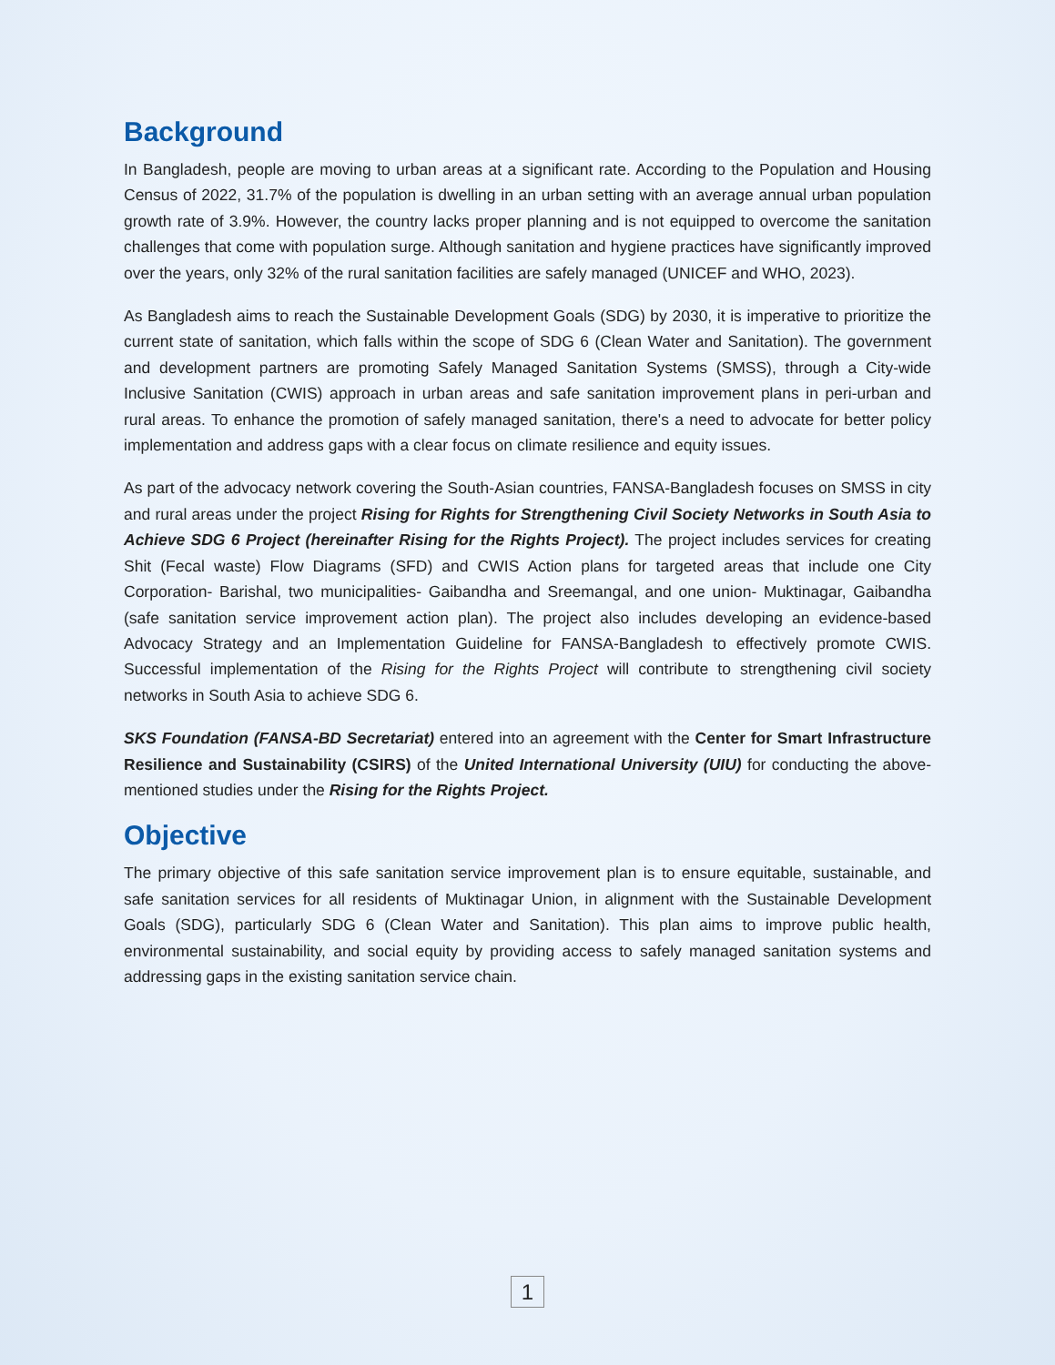Background
In Bangladesh, people are moving to urban areas at a significant rate. According to the Population and Housing Census of 2022, 31.7% of the population is dwelling in an urban setting with an average annual urban population growth rate of 3.9%. However, the country lacks proper planning and is not equipped to overcome the sanitation challenges that come with population surge. Although sanitation and hygiene practices have significantly improved over the years, only 32% of the rural sanitation facilities are safely managed (UNICEF and WHO, 2023).
As Bangladesh aims to reach the Sustainable Development Goals (SDG) by 2030, it is imperative to prioritize the current state of sanitation, which falls within the scope of SDG 6 (Clean Water and Sanitation). The government and development partners are promoting Safely Managed Sanitation Systems (SMSS), through a City-wide Inclusive Sanitation (CWIS) approach in urban areas and safe sanitation improvement plans in peri-urban and rural areas. To enhance the promotion of safely managed sanitation, there's a need to advocate for better policy implementation and address gaps with a clear focus on climate resilience and equity issues.
As part of the advocacy network covering the South-Asian countries, FANSA-Bangladesh focuses on SMSS in city and rural areas under the project Rising for Rights for Strengthening Civil Society Networks in South Asia to Achieve SDG 6 Project (hereinafter Rising for the Rights Project). The project includes services for creating Shit (Fecal waste) Flow Diagrams (SFD) and CWIS Action plans for targeted areas that include one City Corporation- Barishal, two municipalities- Gaibandha and Sreemangal, and one union- Muktinagar, Gaibandha (safe sanitation service improvement action plan). The project also includes developing an evidence-based Advocacy Strategy and an Implementation Guideline for FANSA-Bangladesh to effectively promote CWIS. Successful implementation of the Rising for the Rights Project will contribute to strengthening civil society networks in South Asia to achieve SDG 6.
SKS Foundation (FANSA-BD Secretariat) entered into an agreement with the Center for Smart Infrastructure Resilience and Sustainability (CSIRS) of the United International University (UIU) for conducting the above-mentioned studies under the Rising for the Rights Project.
Objective
The primary objective of this safe sanitation service improvement plan is to ensure equitable, sustainable, and safe sanitation services for all residents of Muktinagar Union, in alignment with the Sustainable Development Goals (SDG), particularly SDG 6 (Clean Water and Sanitation). This plan aims to improve public health, environmental sustainability, and social equity by providing access to safely managed sanitation systems and addressing gaps in the existing sanitation service chain.
1